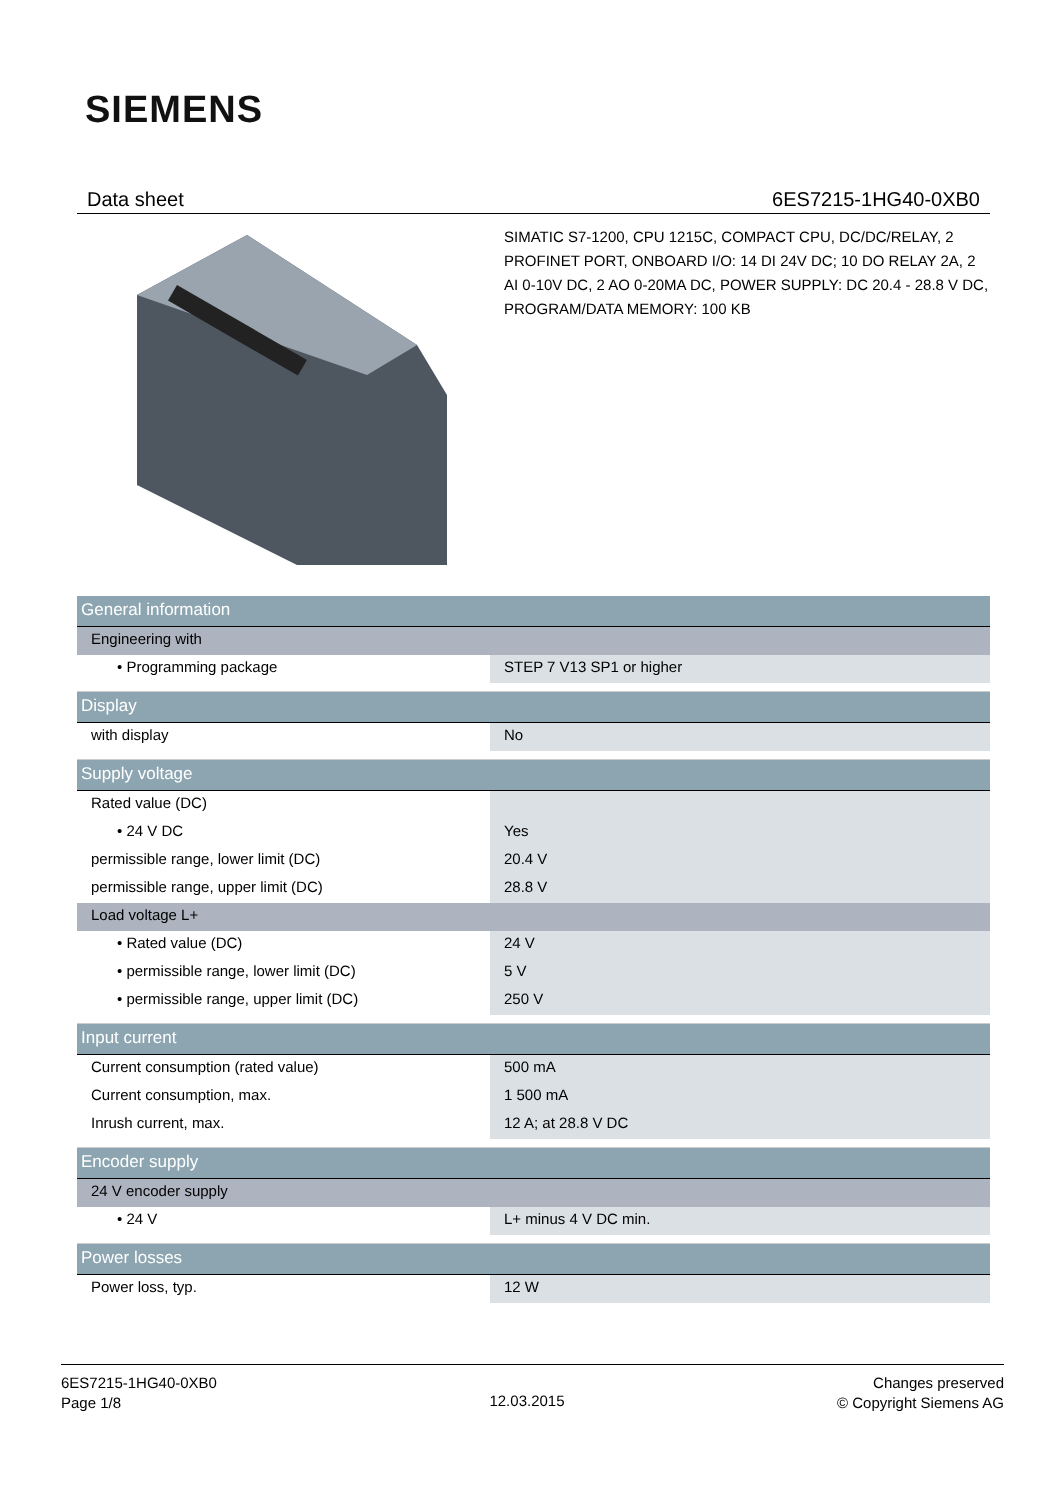SIEMENS
Data sheet 6ES7215-1HG40-0XB0
SIMATIC S7-1200, CPU 1215C, COMPACT CPU, DC/DC/RELAY, 2 PROFINET PORT, ONBOARD I/O: 14 DI 24V DC; 10 DO RELAY 2A, 2 AI 0-10V DC, 2 AO 0-20MA DC, POWER SUPPLY: DC 20.4 - 28.8 V DC, PROGRAM/DATA MEMORY: 100 KB
| General information | |
| Engineering with | |
| • Programming package | STEP 7 V13 SP1 or higher |
| Display | |
| with display | No |
| Supply voltage | |
| Rated value (DC) | |
| • 24 V DC | Yes |
| permissible range, lower limit (DC) | 20.4 V |
| permissible range, upper limit (DC) | 28.8 V |
| Load voltage L+ | |
| • Rated value (DC) | 24 V |
| • permissible range, lower limit (DC) | 5 V |
| • permissible range, upper limit (DC) | 250 V |
| Input current | |
| Current consumption (rated value) | 500 mA |
| Current consumption, max. | 1 500 mA |
| Inrush current, max. | 12 A; at 28.8 V DC |
| Encoder supply | |
| 24 V encoder supply | |
| • 24 V | L+ minus 4 V DC min. |
| Power losses | |
| Power loss, typ. | 12 W |
6ES7215-1HG40-0XB0
Page 1/8
12.03.2015
Changes preserved
© Copyright Siemens AG